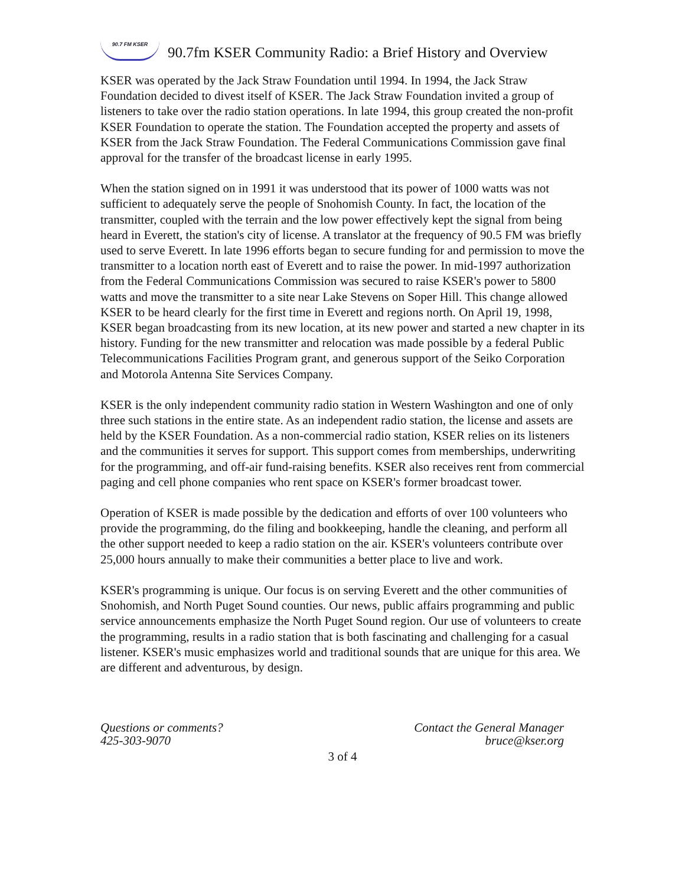90.7 FM KSER
90.7fm KSER Community Radio: a Brief History and Overview
KSER was operated by the Jack Straw Foundation until 1994. In 1994, the Jack Straw Foundation decided to divest itself of KSER. The Jack Straw Foundation invited a group of listeners to take over the radio station operations. In late 1994, this group created the non-profit KSER Foundation to operate the station. The Foundation accepted the property and assets of KSER from the Jack Straw Foundation. The Federal Communications Commission gave final approval for the transfer of the broadcast license in early 1995.
When the station signed on in 1991 it was understood that its power of 1000 watts was not sufficient to adequately serve the people of Snohomish County. In fact, the location of the transmitter, coupled with the terrain and the low power effectively kept the signal from being heard in Everett, the station's city of license. A translator at the frequency of 90.5 FM was briefly used to serve Everett. In late 1996 efforts began to secure funding for and permission to move the transmitter to a location north east of Everett and to raise the power. In mid-1997 authorization from the Federal Communications Commission was secured to raise KSER's power to 5800 watts and move the transmitter to a site near Lake Stevens on Soper Hill. This change allowed KSER to be heard clearly for the first time in Everett and regions north. On April 19, 1998, KSER began broadcasting from its new location, at its new power and started a new chapter in its history. Funding for the new transmitter and relocation was made possible by a federal Public Telecommunications Facilities Program grant, and generous support of the Seiko Corporation and Motorola Antenna Site Services Company.
KSER is the only independent community radio station in Western Washington and one of only three such stations in the entire state. As an independent radio station, the license and assets are held by the KSER Foundation. As a non-commercial radio station, KSER relies on its listeners and the communities it serves for support. This support comes from memberships, underwriting for the programming, and off-air fund-raising benefits. KSER also receives rent from commercial paging and cell phone companies who rent space on KSER's former broadcast tower.
Operation of KSER is made possible by the dedication and efforts of over 100 volunteers who provide the programming, do the filing and bookkeeping, handle the cleaning, and perform all the other support needed to keep a radio station on the air. KSER's volunteers contribute over 25,000 hours annually to make their communities a better place to live and work.
KSER's programming is unique. Our focus is on serving Everett and the other communities of Snohomish, and North Puget Sound counties. Our news, public affairs programming and public service announcements emphasize the North Puget Sound region. Our use of volunteers to create the programming, results in a radio station that is both fascinating and challenging for a casual listener. KSER's music emphasizes world and traditional sounds that are unique for this area. We are different and adventurous, by design.
Questions or comments?
425-303-9070
Contact the General Manager
bruce@kser.org
3 of 4